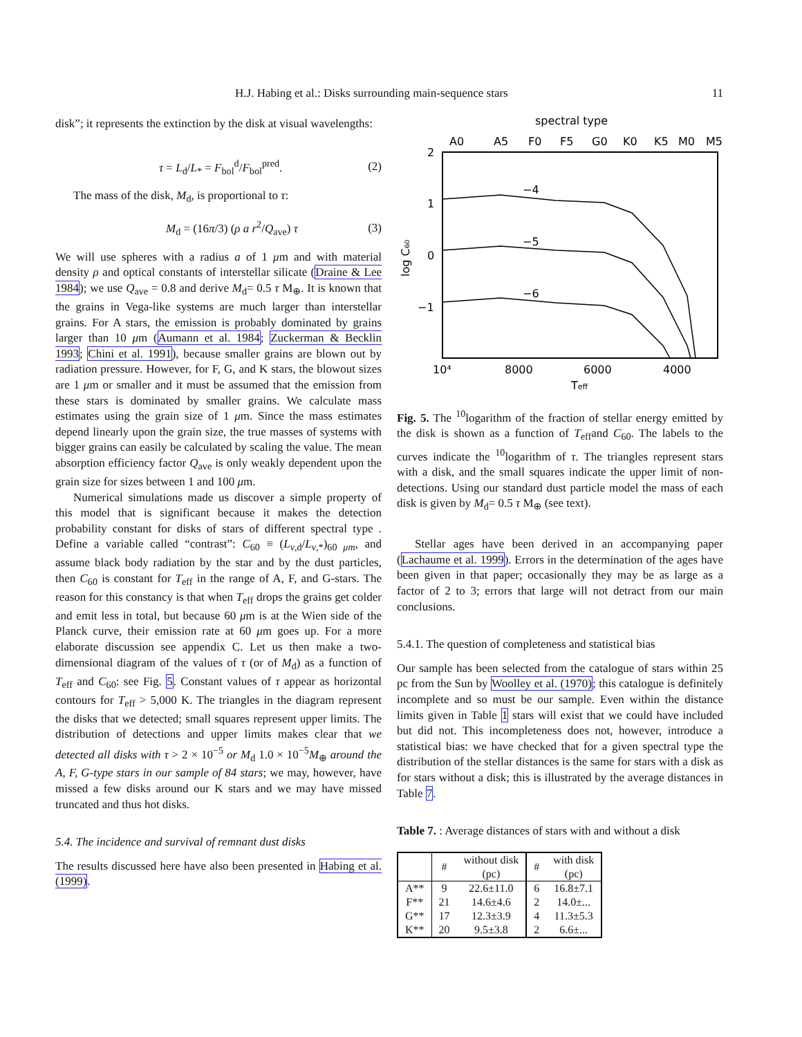H.J. Habing et al.: Disks surrounding main-sequence stars 11
disk”; it represents the extinction by the disk at visual wavelengths:
τ = L<sub>d</sub>/L<sub>*</sub> = F<sub>bol</sub><sup>d</sup>/F<sub>bol</sub><sup>pred</sup>. (2)
The mass of the disk, M<sub>d</sub>, is proportional to τ:
M<sub>d</sub> = (16π/3) (ρ a r<sup>2</sup>/Q<sub>ave</sub>) τ (3)
We will use spheres with a radius a of 1 μm and with material density ρ and optical constants of interstellar silicate (Draine & Lee 1984); we use Q<sub>ave</sub> = 0.8 and derive M<sub>d</sub>= 0.5 τ M<sub>⊕</sub>. It is known that the grains in Vega-like systems are much larger than interstellar grains. For A stars, the emission is probably dominated by grains larger than 10 μm (Aumann et al. 1984; Zuckerman & Becklin 1993; Chini et al. 1991), because smaller grains are blown out by radiation pressure. However, for F, G, and K stars, the blowout sizes are 1 μm or smaller and it must be assumed that the emission from these stars is dominated by smaller grains. We calculate mass estimates using the grain size of 1 μm. Since the mass estimates depend linearly upon the grain size, the true masses of systems with bigger grains can easily be calculated by scaling the value. The mean absorption efficiency factor Q<sub>ave</sub> is only weakly dependent upon the grain size for sizes between 1 and 100 μm.
Numerical simulations made us discover a simple property of this model that is significant because it makes the detection probability constant for disks of stars of different spectral type . Define a variable called “contrast”: C<sub>60</sub> ≡ (L<sub>ν,d</sub>/L<sub>ν,*</sub>)<sub>60 μm</sub>, and assume black body radiation by the star and by the dust particles, then C<sub>60</sub> is constant for T<sub>eff</sub> in the range of A, F, and G-stars. The reason for this constancy is that when T<sub>eff</sub> drops the grains get colder and emit less in total, but because 60 μm is at the Wien side of the Planck curve, their emission rate at 60 μm goes up. For a more elaborate discussion see appendix C. Let us then make a two-dimensional diagram of the values of τ (or of M<sub>d</sub>) as a function of T<sub>eff</sub> and C<sub>60</sub>: see Fig. 5. Constant values of τ appear as horizontal contours for T<sub>eff</sub> > 5,000 K. The triangles in the diagram represent the disks that we detected; small squares represent upper limits. The distribution of detections and upper limits makes clear that we detected all disks with τ > 2 × 10<sup>−5</sup> or M<sub>d</sub> 1.0 × 10<sup>−5</sup>M<sub>⊕</sub> around the A, F, G-type stars in our sample of 84 stars; we may, however, have missed a few disks around our K stars and we may have missed truncated and thus hot disks.
5.4. The incidence and survival of remnant dust disks
The results discussed here have also been presented in Habing et al. (1999).
spectral type
A0
A5
F0
F5
G0
K0
K5
M0
M5
2
1
0
−1
log C₆₀
10⁴
8000
6000
4000
Teff
−4
−5
−6
Fig. 5. The <sup>10</sup>logarithm of the fraction of stellar energy emitted by the disk is shown as a function of T<sub>eff</sub>and C<sub>60</sub>. The labels to the curves indicate the <sup>10</sup>logarithm of τ. The triangles represent stars with a disk, and the small squares indicate the upper limit of non-detections. Using our standard dust particle model the mass of each disk is given by M<sub>d</sub>= 0.5 τ M<sub>⊕</sub> (see text).
Stellar ages have been derived in an accompanying paper (Lachaume et al. 1999). Errors in the determination of the ages have been given in that paper; occasionally they may be as large as a factor of 2 to 3; errors that large will not detract from our main conclusions.
5.4.1. The question of completeness and statistical bias
Our sample has been selected from the catalogue of stars within 25 pc from the Sun by Woolley et al. (1970); this catalogue is definitely incomplete and so must be our sample. Even within the distance limits given in Table 1 stars will exist that we could have included but did not. This incompleteness does not, however, introduce a statistical bias: we have checked that for a given spectral type the distribution of the stellar distances is the same for stars with a disk as for stars without a disk; this is illustrated by the average distances in Table 7.
Table 7. : Average distances of stars with and without a disk
| | # | without disk (pc) | # | with disk (pc) |
| --- | --- | --- | --- | --- |
| A** | 9 | 22.6±11.0 | 6 | 16.8±7.1 |
| F** | 21 | 14.6±4.6 | 2 | 14.0±... |
| G** | 17 | 12.3±3.9 | 4 | 11.3±5.3 |
| K** | 20 | 9.5±3.8 | 2 | 6.6±... |